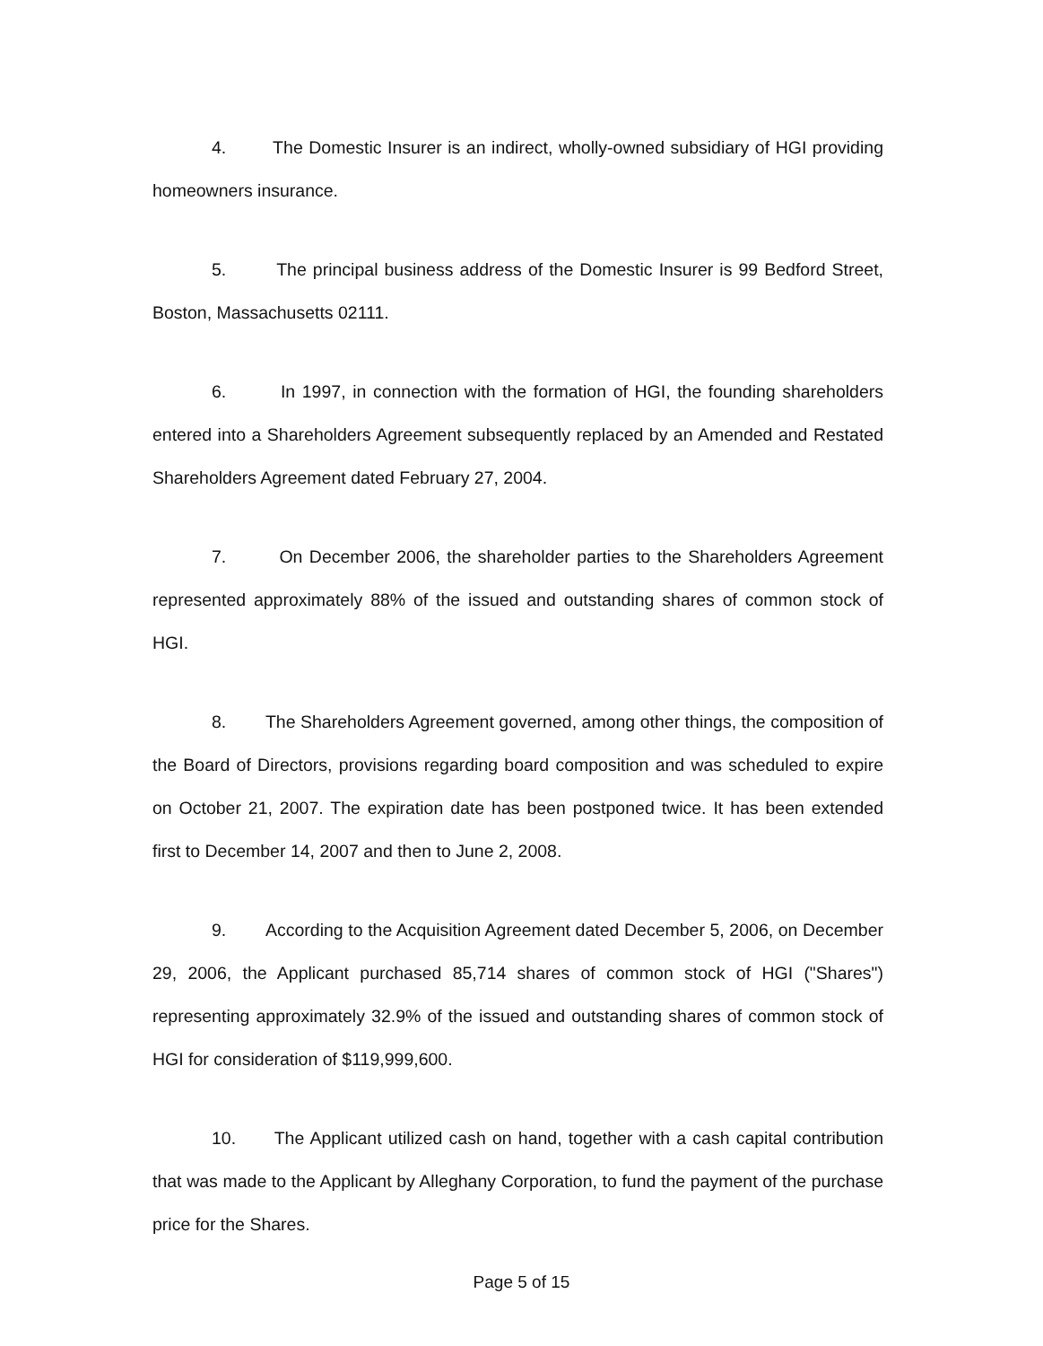4. The Domestic Insurer is an indirect, wholly-owned subsidiary of HGI providing homeowners insurance.
5. The principal business address of the Domestic Insurer is 99 Bedford Street, Boston, Massachusetts 02111.
6. In 1997, in connection with the formation of HGI, the founding shareholders entered into a Shareholders Agreement subsequently replaced by an Amended and Restated Shareholders Agreement dated February 27, 2004.
7. On December 2006, the shareholder parties to the Shareholders Agreement represented approximately 88% of the issued and outstanding shares of common stock of HGI.
8. The Shareholders Agreement governed, among other things, the composition of the Board of Directors, provisions regarding board composition and was scheduled to expire on October 21, 2007. The expiration date has been postponed twice. It has been extended first to December 14, 2007 and then to June 2, 2008.
9. According to the Acquisition Agreement dated December 5, 2006, on December 29, 2006, the Applicant purchased 85,714 shares of common stock of HGI ("Shares") representing approximately 32.9% of the issued and outstanding shares of common stock of HGI for consideration of $119,999,600.
10. The Applicant utilized cash on hand, together with a cash capital contribution that was made to the Applicant by Alleghany Corporation, to fund the payment of the purchase price for the Shares.
Page 5 of 15